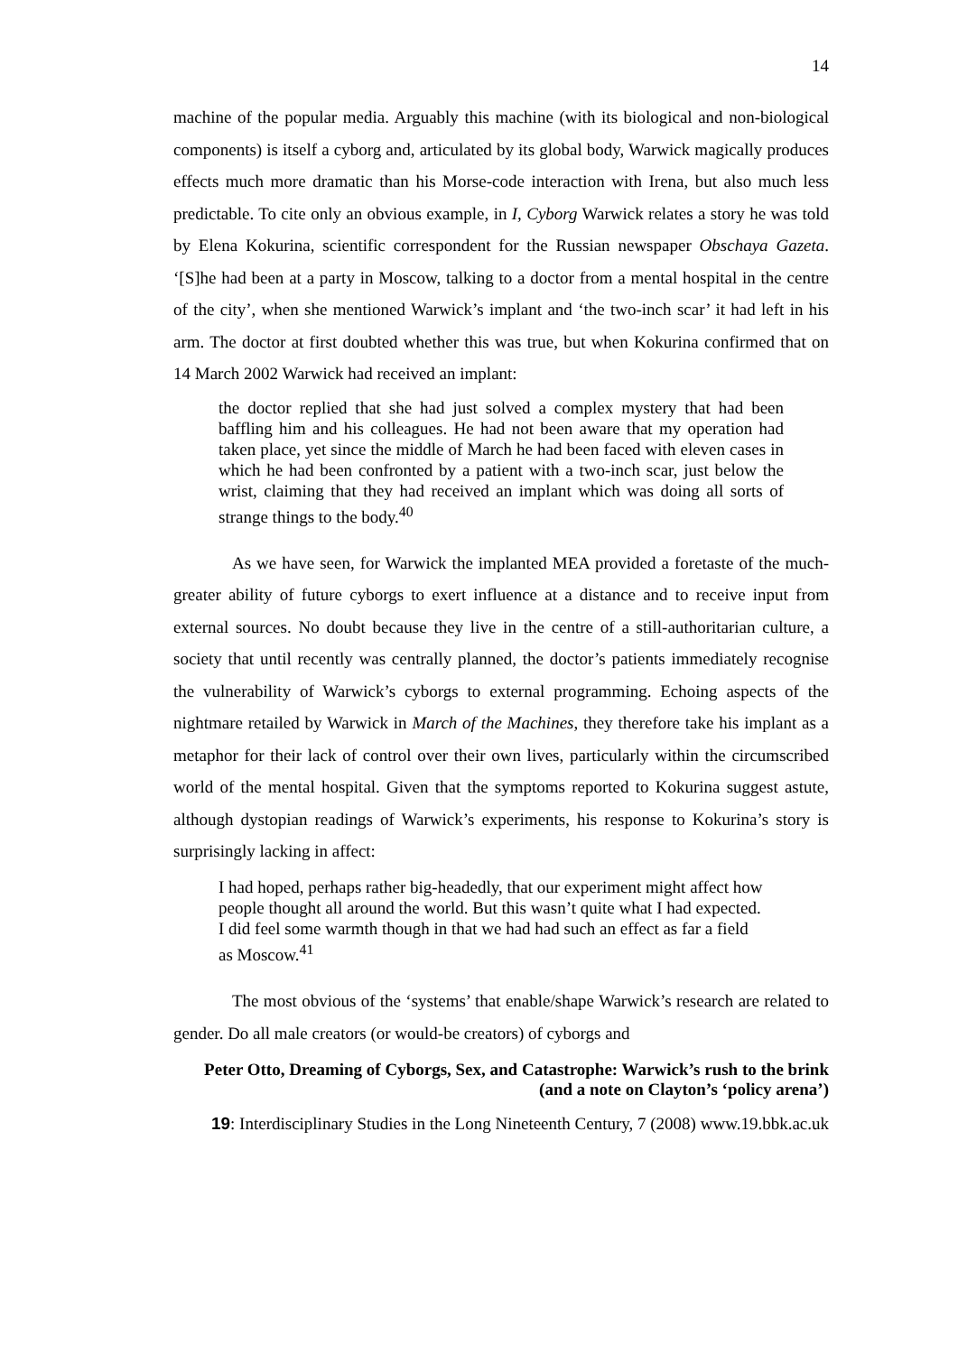14
machine of the popular media. Arguably this machine (with its biological and non-biological components) is itself a cyborg and, articulated by its global body, Warwick magically produces effects much more dramatic than his Morse-code interaction with Irena, but also much less predictable. To cite only an obvious example, in I, Cyborg Warwick relates a story he was told by Elena Kokurina, scientific correspondent for the Russian newspaper Obschaya Gazeta. ‘[S]he had been at a party in Moscow, talking to a doctor from a mental hospital in the centre of the city’, when she mentioned Warwick’s implant and ‘the two-inch scar’ it had left in his arm. The doctor at first doubted whether this was true, but when Kokurina confirmed that on 14 March 2002 Warwick had received an implant:
the doctor replied that she had just solved a complex mystery that had been baffling him and his colleagues. He had not been aware that my operation had taken place, yet since the middle of March he had been faced with eleven cases in which he had been confronted by a patient with a two-inch scar, just below the wrist, claiming that they had received an implant which was doing all sorts of strange things to the body.<sup>40</sup>
As we have seen, for Warwick the implanted MEA provided a foretaste of the much-greater ability of future cyborgs to exert influence at a distance and to receive input from external sources. No doubt because they live in the centre of a still-authoritarian culture, a society that until recently was centrally planned, the doctor’s patients immediately recognise the vulnerability of Warwick’s cyborgs to external programming. Echoing aspects of the nightmare retailed by Warwick in March of the Machines, they therefore take his implant as a metaphor for their lack of control over their own lives, particularly within the circumscribed world of the mental hospital. Given that the symptoms reported to Kokurina suggest astute, although dystopian readings of Warwick’s experiments, his response to Kokurina’s story is surprisingly lacking in affect:
I had hoped, perhaps rather big-headedly, that our experiment might affect how people thought all around the world. But this wasn’t quite what I had expected. I did feel some warmth though in that we had had such an effect as far a field as Moscow.<sup>41</sup>
The most obvious of the ‘systems’ that enable/shape Warwick’s research are related to gender. Do all male creators (or would-be creators) of cyborgs and
Peter Otto, Dreaming of Cyborgs, Sex, and Catastrophe: Warwick’s rush to the brink
(and a note on Clayton’s ‘policy arena’)
19: Interdisciplinary Studies in the Long Nineteenth Century, 7 (2008) www.19.bbk.ac.uk